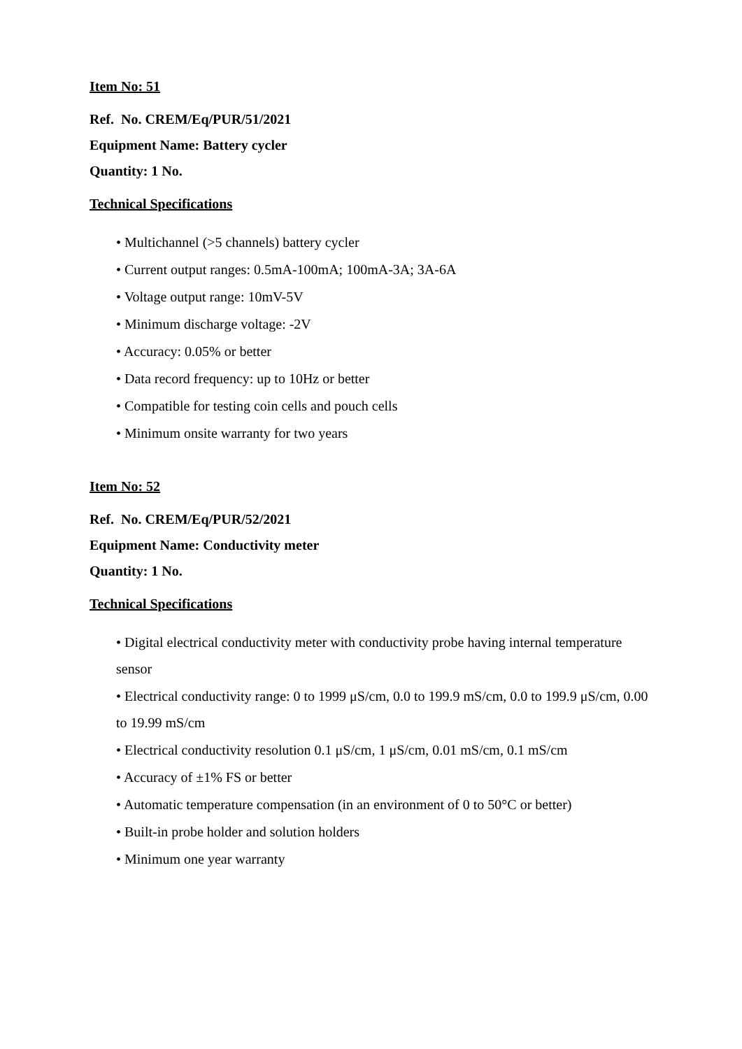Item No: 51
Ref. No. CREM/Eq/PUR/51/2021
Equipment Name: Battery cycler
Quantity: 1 No.
Technical Specifications
• Multichannel (>5 channels) battery cycler
• Current output ranges: 0.5mA-100mA; 100mA-3A; 3A-6A
• Voltage output range: 10mV-5V
• Minimum discharge voltage: -2V
• Accuracy: 0.05% or better
• Data record frequency: up to 10Hz or better
• Compatible for testing coin cells and pouch cells
• Minimum onsite warranty for two years
Item No: 52
Ref. No. CREM/Eq/PUR/52/2021
Equipment Name: Conductivity meter
Quantity: 1 No.
Technical Specifications
• Digital electrical conductivity meter with conductivity probe having internal temperature sensor
• Electrical conductivity range: 0 to 1999 μS/cm, 0.0 to 199.9 mS/cm, 0.0 to 199.9 μS/cm, 0.00 to 19.99 mS/cm
• Electrical conductivity resolution 0.1 μS/cm, 1 μS/cm, 0.01 mS/cm, 0.1 mS/cm
• Accuracy of ±1% FS or better
• Automatic temperature compensation (in an environment of 0 to 50°C or better)
• Built-in probe holder and solution holders
• Minimum one year warranty